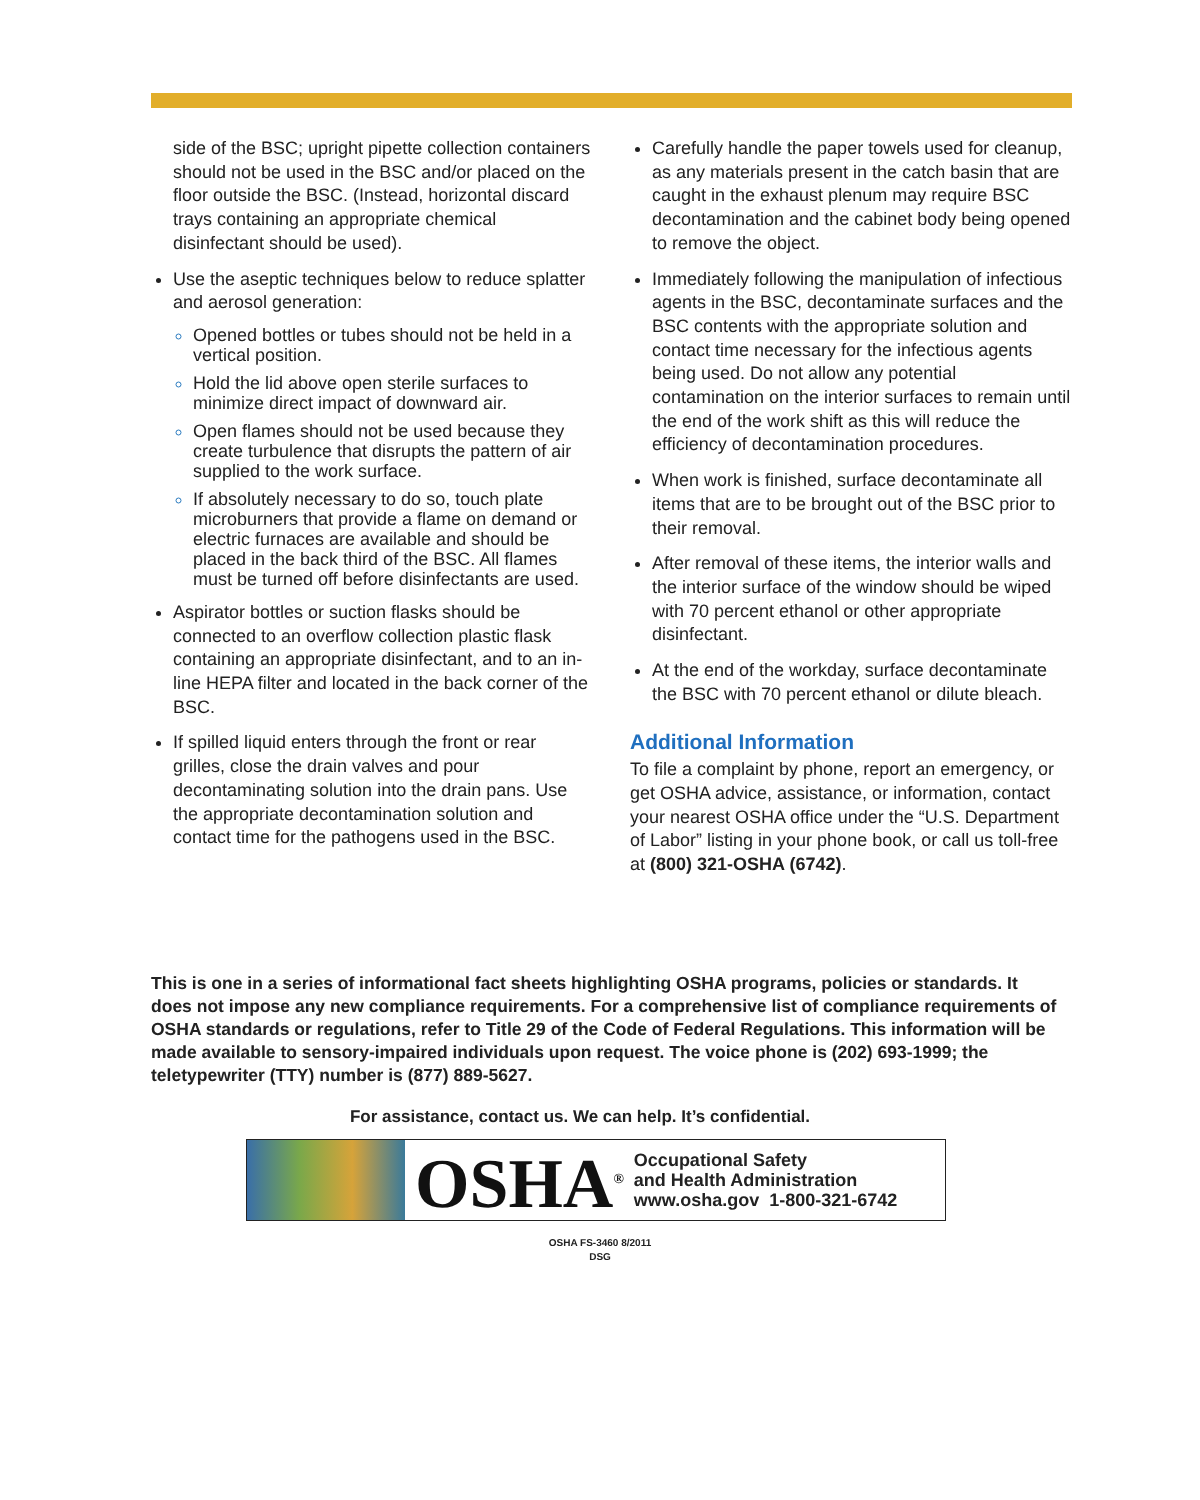side of the BSC; upright pipette collection containers should not be used in the BSC and/or placed on the floor outside the BSC. (Instead, horizontal discard trays containing an appropriate chemical disinfectant should be used).
Use the aseptic techniques below to reduce splatter and aerosol generation:
Opened bottles or tubes should not be held in a vertical position.
Hold the lid above open sterile surfaces to minimize direct impact of downward air.
Open flames should not be used because they create turbulence that disrupts the pattern of air supplied to the work surface.
If absolutely necessary to do so, touch plate microburners that provide a flame on demand or electric furnaces are available and should be placed in the back third of the BSC. All flames must be turned off before disinfectants are used.
Aspirator bottles or suction flasks should be connected to an overflow collection plastic flask containing an appropriate disinfectant, and to an in-line HEPA filter and located in the back corner of the BSC.
If spilled liquid enters through the front or rear grilles, close the drain valves and pour decontaminating solution into the drain pans. Use the appropriate decontamination solution and contact time for the pathogens used in the BSC.
Carefully handle the paper towels used for cleanup, as any materials present in the catch basin that are caught in the exhaust plenum may require BSC decontamination and the cabinet body being opened to remove the object.
Immediately following the manipulation of infectious agents in the BSC, decontaminate surfaces and the BSC contents with the appropriate solution and contact time necessary for the infectious agents being used. Do not allow any potential contamination on the interior surfaces to remain until the end of the work shift as this will reduce the efficiency of decontamination procedures.
When work is finished, surface decontaminate all items that are to be brought out of the BSC prior to their removal.
After removal of these items, the interior walls and the interior surface of the window should be wiped with 70 percent ethanol or other appropriate disinfectant.
At the end of the workday, surface decontaminate the BSC with 70 percent ethanol or dilute bleach.
Additional Information
To file a complaint by phone, report an emergency, or get OSHA advice, assistance, or information, contact your nearest OSHA office under the “U.S. Department of Labor” listing in your phone book, or call us toll-free at (800) 321-OSHA (6742).
This is one in a series of informational fact sheets highlighting OSHA programs, policies or standards. It does not impose any new compliance requirements. For a comprehensive list of compliance requirements of OSHA standards or regulations, refer to Title 29 of the Code of Federal Regulations. This information will be made available to sensory-impaired individuals upon request. The voice phone is (202) 693-1999; the teletypewriter (TTY) number is (877) 889-5627.
For assistance, contact us. We can help. It’s confidential.
OSHA<sup>®</sup>
Occupational Safety
and Health Administration
www.osha.gov 1-800-321-6742
OSHA FS-3460 8/2011
DSG